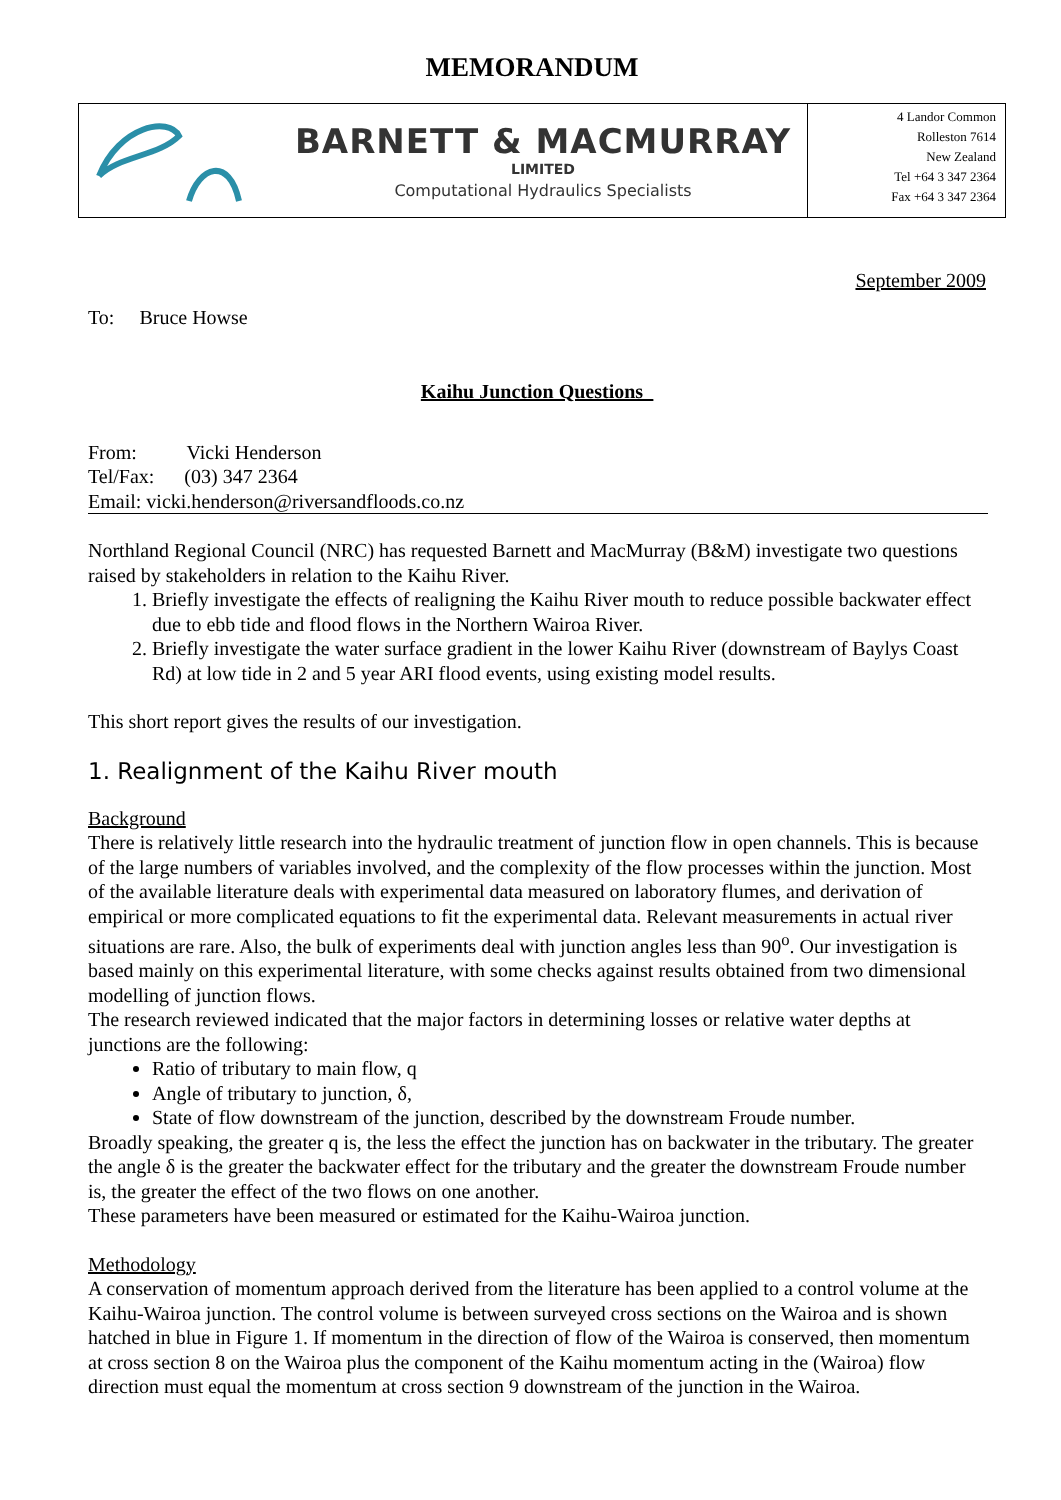MEMORANDUM
BARNETT & MACMURRAY
LIMITED
Computational Hydraulics Specialists
4 Landor Common
Rolleston 7614
New Zealand
Tel +64 3 347 2364
Fax +64 3 347 2364
September 2009
To: Bruce Howse
Kaihu Junction Questions_
From: Vicki Henderson
Tel/Fax: (03) 347 2364
Email: vicki.henderson@riversandfloods.co.nz
Northland Regional Council (NRC) has requested Barnett and MacMurray (B&M) investigate two questions raised by stakeholders in relation to the Kaihu River.
1. Briefly investigate the effects of realigning the Kaihu River mouth to reduce possible backwater effect due to ebb tide and flood flows in the Northern Wairoa River.
2. Briefly investigate the water surface gradient in the lower Kaihu River (downstream of Baylys Coast Rd) at low tide in 2 and 5 year ARI flood events, using existing model results.
This short report gives the results of our investigation.
1. Realignment of the Kaihu River mouth
Background
There is relatively little research into the hydraulic treatment of junction flow in open channels. This is because of the large numbers of variables involved, and the complexity of the flow processes within the junction. Most of the available literature deals with experimental data measured on laboratory flumes, and derivation of empirical or more complicated equations to fit the experimental data. Relevant measurements in actual river situations are rare. Also, the bulk of experiments deal with junction angles less than 90<sup>o</sup>. Our investigation is based mainly on this experimental literature, with some checks against results obtained from two dimensional modelling of junction flows.
The research reviewed indicated that the major factors in determining losses or relative water depths at junctions are the following:
Ratio of tributary to main flow, q
Angle of tributary to junction, δ,
State of flow downstream of the junction, described by the downstream Froude number.
Broadly speaking, the greater q is, the less the effect the junction has on backwater in the tributary. The greater the angle δ is the greater the backwater effect for the tributary and the greater the downstream Froude number is, the greater the effect of the two flows on one another.
These parameters have been measured or estimated for the Kaihu-Wairoa junction.
Methodology
A conservation of momentum approach derived from the literature has been applied to a control volume at the Kaihu-Wairoa junction. The control volume is between surveyed cross sections on the Wairoa and is shown hatched in blue in Figure 1. If momentum in the direction of flow of the Wairoa is conserved, then momentum at cross section 8 on the Wairoa plus the component of the Kaihu momentum acting in the (Wairoa) flow direction must equal the momentum at cross section 9 downstream of the junction in the Wairoa.